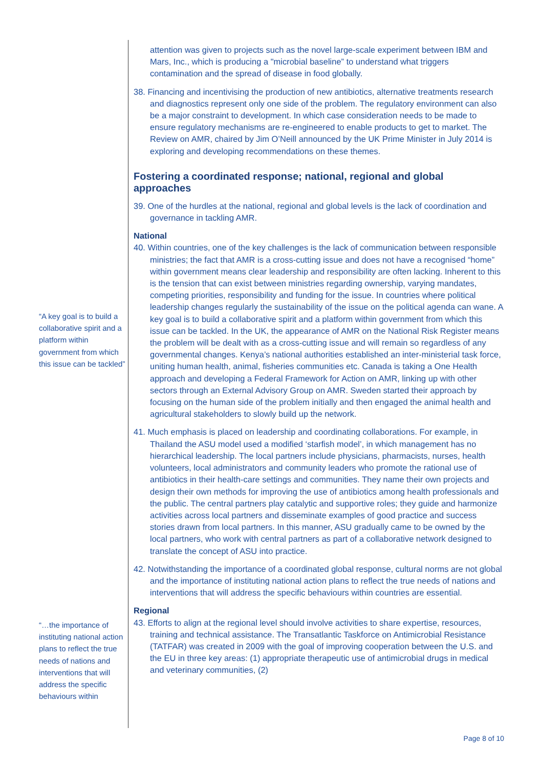“A key goal is to build a collaborative spirit and a platform within government from which this issue can be tackled”
“…the importance of instituting national action plans to reflect the true needs of nations and interventions that will address the specific behaviours within
attention was given to projects such as the novel large-scale experiment between IBM and Mars, Inc., which is producing a "microbial baseline” to understand what triggers contamination and the spread of disease in food globally.
38. Financing and incentivising the production of new antibiotics, alternative treatments research and diagnostics represent only one side of the problem. The regulatory environment can also be a major constraint to development. In which case consideration needs to be made to ensure regulatory mechanisms are re-engineered to enable products to get to market. The Review on AMR, chaired by Jim O’Neill announced by the UK Prime Minister in July 2014 is exploring and developing recommendations on these themes.
Fostering a coordinated response; national, regional and global approaches
39. One of the hurdles at the national, regional and global levels is the lack of coordination and governance in tackling AMR.
National
40. Within countries, one of the key challenges is the lack of communication between responsible ministries; the fact that AMR is a cross-cutting issue and does not have a recognised “home” within government means clear leadership and responsibility are often lacking. Inherent to this is the tension that can exist between ministries regarding ownership, varying mandates, competing priorities, responsibility and funding for the issue. In countries where political leadership changes regularly the sustainability of the issue on the political agenda can wane. A key goal is to build a collaborative spirit and a platform within government from which this issue can be tackled. In the UK, the appearance of AMR on the National Risk Register means the problem will be dealt with as a cross-cutting issue and will remain so regardless of any governmental changes. Kenya’s national authorities established an inter-ministerial task force, uniting human health, animal, fisheries communities etc. Canada is taking a One Health approach and developing a Federal Framework for Action on AMR, linking up with other sectors through an External Advisory Group on AMR. Sweden started their approach by focusing on the human side of the problem initially and then engaged the animal health and agricultural stakeholders to slowly build up the network.
41. Much emphasis is placed on leadership and coordinating collaborations. For example, in Thailand the ASU model used a modified ‘starfish model’, in which management has no hierarchical leadership. The local partners include physicians, pharmacists, nurses, health volunteers, local administrators and community leaders who promote the rational use of antibiotics in their health-care settings and communities. They name their own projects and design their own methods for improving the use of antibiotics among health professionals and the public. The central partners play catalytic and supportive roles; they guide and harmonize activities across local partners and disseminate examples of good practice and success stories drawn from local partners. In this manner, ASU gradually came to be owned by the local partners, who work with central partners as part of a collaborative network designed to translate the concept of ASU into practice.
42. Notwithstanding the importance of a coordinated global response, cultural norms are not global and the importance of instituting national action plans to reflect the true needs of nations and interventions that will address the specific behaviours within countries are essential.
Regional
43. Efforts to align at the regional level should involve activities to share expertise, resources, training and technical assistance. The Transatlantic Taskforce on Antimicrobial Resistance (TATFAR) was created in 2009 with the goal of improving cooperation between the U.S. and the EU in three key areas: (1) appropriate therapeutic use of antimicrobial drugs in medical and veterinary communities, (2)
Page 8 of 10